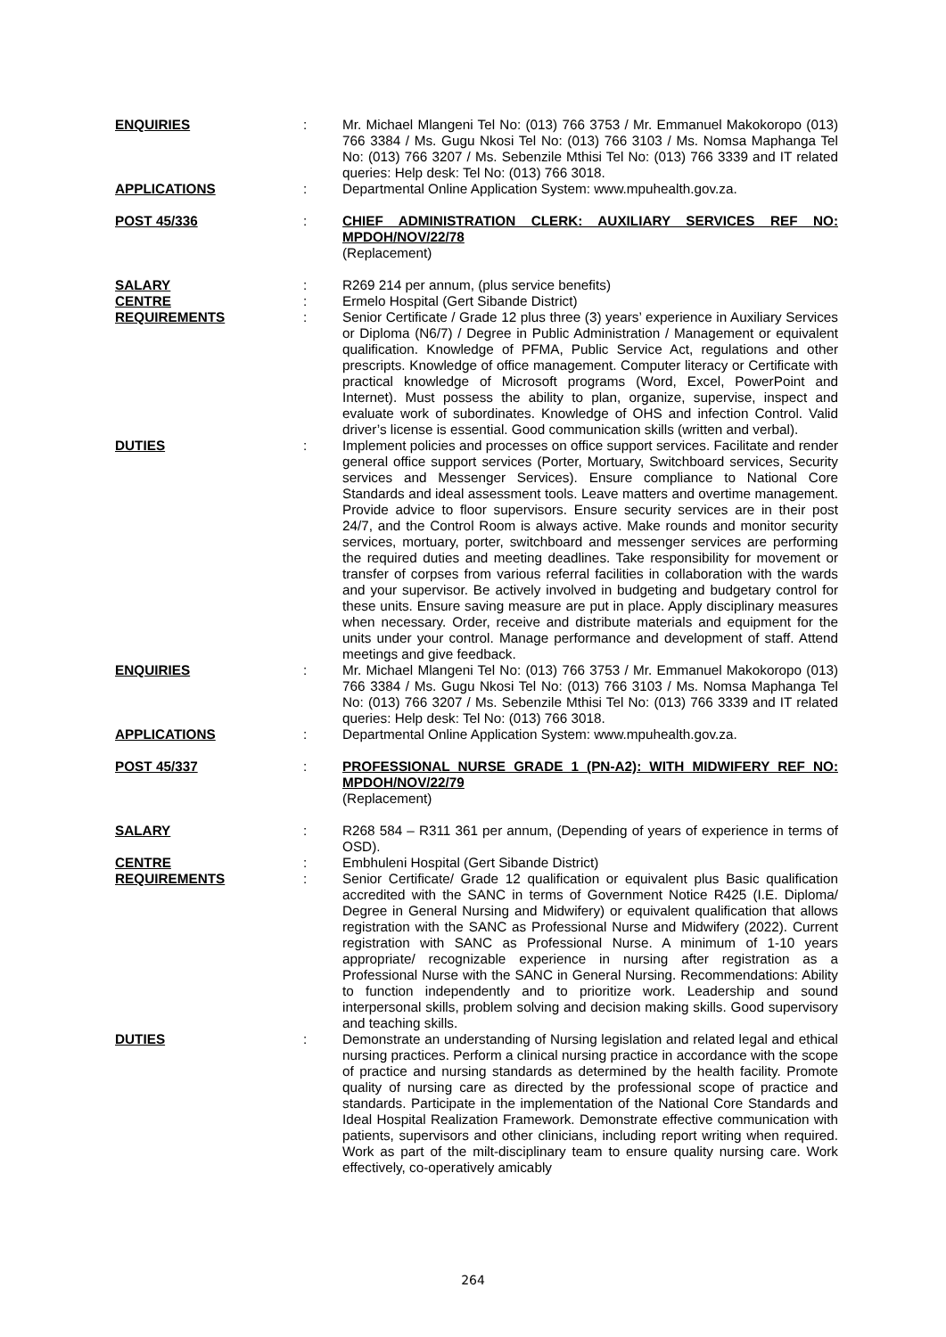ENQUIRIES : Mr. Michael Mlangeni Tel No: (013) 766 3753 / Mr. Emmanuel Makokoropo (013) 766 3384 / Ms. Gugu Nkosi Tel No: (013) 766 3103 / Ms. Nomsa Maphanga Tel No: (013) 766 3207 / Ms. Sebenzile Mthisi Tel No: (013) 766 3339 and IT related queries: Help desk: Tel No: (013) 766 3018.
APPLICATIONS : Departmental Online Application System: www.mpuhealth.gov.za.
POST 45/336 : CHIEF ADMINISTRATION CLERK: AUXILIARY SERVICES REF NO: MPDOH/NOV/22/78
(Replacement)
SALARY : R269 214 per annum, (plus service benefits)
CENTRE : Ermelo Hospital (Gert Sibande District)
REQUIREMENTS : Senior Certificate / Grade 12 plus three (3) years’ experience in Auxiliary Services or Diploma (N6/7) / Degree in Public Administration / Management or equivalent qualification. Knowledge of PFMA, Public Service Act, regulations and other prescripts. Knowledge of office management. Computer literacy or Certificate with practical knowledge of Microsoft programs (Word, Excel, PowerPoint and Internet). Must possess the ability to plan, organize, supervise, inspect and evaluate work of subordinates. Knowledge of OHS and infection Control. Valid driver’s license is essential. Good communication skills (written and verbal).
DUTIES : Implement policies and processes on office support services. Facilitate and render general office support services (Porter, Mortuary, Switchboard services, Security services and Messenger Services). Ensure compliance to National Core Standards and ideal assessment tools. Leave matters and overtime management. Provide advice to floor supervisors. Ensure security services are in their post 24/7, and the Control Room is always active. Make rounds and monitor security services, mortuary, porter, switchboard and messenger services are performing the required duties and meeting deadlines. Take responsibility for movement or transfer of corpses from various referral facilities in collaboration with the wards and your supervisor. Be actively involved in budgeting and budgetary control for these units. Ensure saving measure are put in place. Apply disciplinary measures when necessary. Order, receive and distribute materials and equipment for the units under your control. Manage performance and development of staff. Attend meetings and give feedback.
ENQUIRIES : Mr. Michael Mlangeni Tel No: (013) 766 3753 / Mr. Emmanuel Makokoropo (013) 766 3384 / Ms. Gugu Nkosi Tel No: (013) 766 3103 / Ms. Nomsa Maphanga Tel No: (013) 766 3207 / Ms. Sebenzile Mthisi Tel No: (013) 766 3339 and IT related queries: Help desk: Tel No: (013) 766 3018.
APPLICATIONS : Departmental Online Application System: www.mpuhealth.gov.za.
POST 45/337 : PROFESSIONAL NURSE GRADE 1 (PN-A2): WITH MIDWIFERY REF NO: MPDOH/NOV/22/79
(Replacement)
SALARY : R268 584 – R311 361 per annum, (Depending of years of experience in terms of OSD).
CENTRE : Embhuleni Hospital (Gert Sibande District)
REQUIREMENTS : Senior Certificate/ Grade 12 qualification or equivalent plus Basic qualification accredited with the SANC in terms of Government Notice R425 (I.E. Diploma/ Degree in General Nursing and Midwifery) or equivalent qualification that allows registration with the SANC as Professional Nurse and Midwifery (2022). Current registration with SANC as Professional Nurse. A minimum of 1-10 years appropriate/ recognizable experience in nursing after registration as a Professional Nurse with the SANC in General Nursing. Recommendations: Ability to function independently and to prioritize work. Leadership and sound interpersonal skills, problem solving and decision making skills. Good supervisory and teaching skills.
DUTIES : Demonstrate an understanding of Nursing legislation and related legal and ethical nursing practices. Perform a clinical nursing practice in accordance with the scope of practice and nursing standards as determined by the health facility. Promote quality of nursing care as directed by the professional scope of practice and standards. Participate in the implementation of the National Core Standards and Ideal Hospital Realization Framework. Demonstrate effective communication with patients, supervisors and other clinicians, including report writing when required. Work as part of the milt-disciplinary team to ensure quality nursing care. Work effectively, co-operatively amicably
264